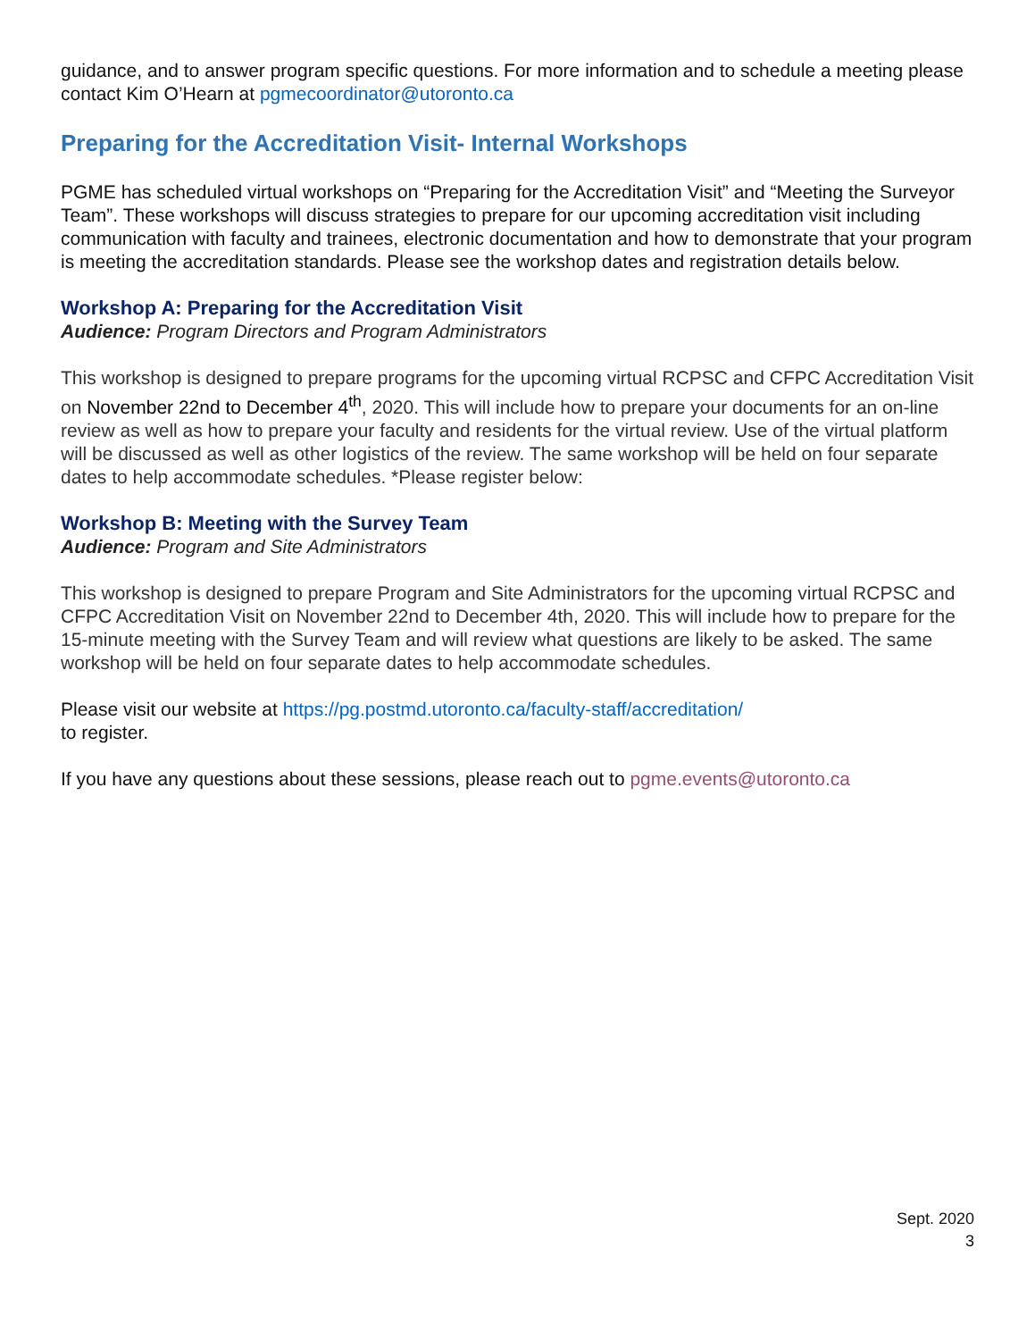guidance, and to answer program specific questions. For more information and to schedule a meeting please contact Kim O’Hearn at pgmecoordinator@utoronto.ca
Preparing for the Accreditation Visit- Internal Workshops
PGME has scheduled virtual workshops on “Preparing for the Accreditation Visit” and “Meeting the Surveyor Team”. These workshops will discuss strategies to prepare for our upcoming accreditation visit including communication with faculty and trainees, electronic documentation and how to demonstrate that your program is meeting the accreditation standards. Please see the workshop dates and registration details below.
Workshop A: Preparing for the Accreditation Visit
Audience: Program Directors and Program Administrators
This workshop is designed to prepare programs for the upcoming virtual RCPSC and CFPC Accreditation Visit on November 22nd to December 4<sup>th</sup>, 2020. This will include how to prepare your documents for an on-line review as well as how to prepare your faculty and residents for the virtual review. Use of the virtual platform will be discussed as well as other logistics of the review. The same workshop will be held on four separate dates to help accommodate schedules. *Please register below:
Workshop B: Meeting with the Survey Team
Audience: Program and Site Administrators
This workshop is designed to prepare Program and Site Administrators for the upcoming virtual RCPSC and CFPC Accreditation Visit on November 22nd to December 4th, 2020. This will include how to prepare for the 15-minute meeting with the Survey Team and will review what questions are likely to be asked. The same workshop will be held on four separate dates to help accommodate schedules.
Please visit our website at https://pg.postmd.utoronto.ca/faculty-staff/accreditation/
to register.
If you have any questions about these sessions, please reach out to pgme.events@utoronto.ca
Sept. 2020
3